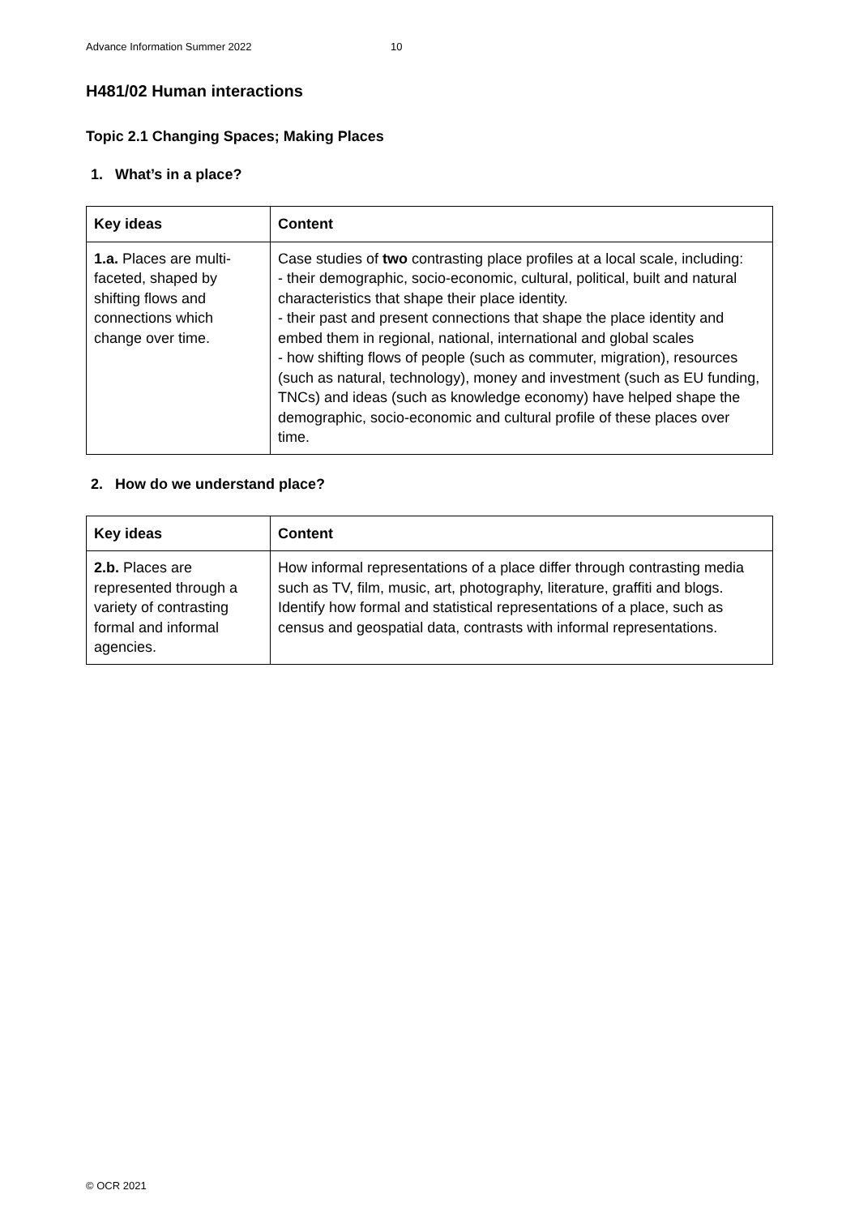Advance Information Summer 2022 10
H481/02 Human interactions
Topic 2.1 Changing Spaces; Making Places
1. What’s in a place?
| Key ideas | Content |
| --- | --- |
| 1.a. Places are multi-faceted, shaped by shifting flows and connections which change over time. | Case studies of two contrasting place profiles at a local scale, including: - their demographic, socio-economic, cultural, political, built and natural characteristics that shape their place identity. - their past and present connections that shape the place identity and embed them in regional, national, international and global scales - how shifting flows of people (such as commuter, migration), resources (such as natural, technology), money and investment (such as EU funding, TNCs) and ideas (such as knowledge economy) have helped shape the demographic, socio-economic and cultural profile of these places over time. |
2. How do we understand place?
| Key ideas | Content |
| --- | --- |
| 2.b. Places are represented through a variety of contrasting formal and informal agencies. | How informal representations of a place differ through contrasting media such as TV, film, music, art, photography, literature, graffiti and blogs. Identify how formal and statistical representations of a place, such as census and geospatial data, contrasts with informal representations. |
© OCR 2021